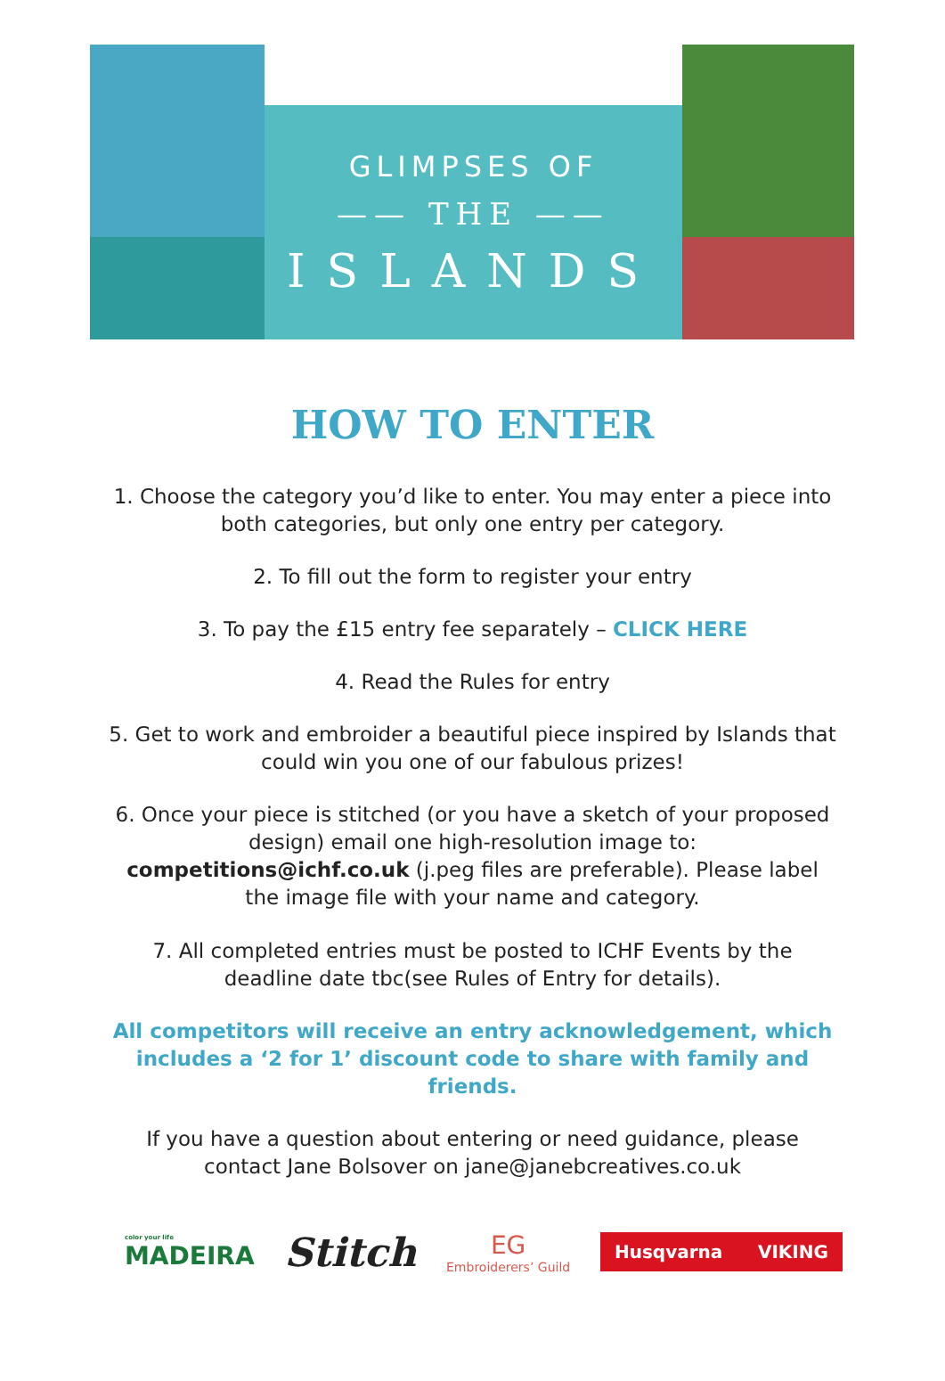GLIMPSES OF
—— THE ——
ISLANDS
HOW TO ENTER
1. Choose the category you’d like to enter. You may enter a piece into both categories, but only one entry per category.
2. To fill out the form to register your entry
3. To pay the £15 entry fee separately – CLICK HERE
4. Read the Rules for entry
5. Get to work and embroider a beautiful piece inspired by Islands that could win you one of our fabulous prizes!
6. Once your piece is stitched (or you have a sketch of your proposed design) email one high-resolution image to: competitions@ichf.co.uk (j.peg files are preferable). Please label the image file with your name and category.
7. All completed entries must be posted to ICHF Events by the deadline date tbc(see Rules of Entry for details).
All competitors will receive an entry acknowledgement, which includes a ‘2 for 1’ discount code to share with family and friends.
If you have a question about entering or need guidance, please contact Jane Bolsover on jane@janebcreatives.co.uk
color your life
MADEIRA
Stitch
EG
Embroiderers’ Guild
Husqvarna VIKING